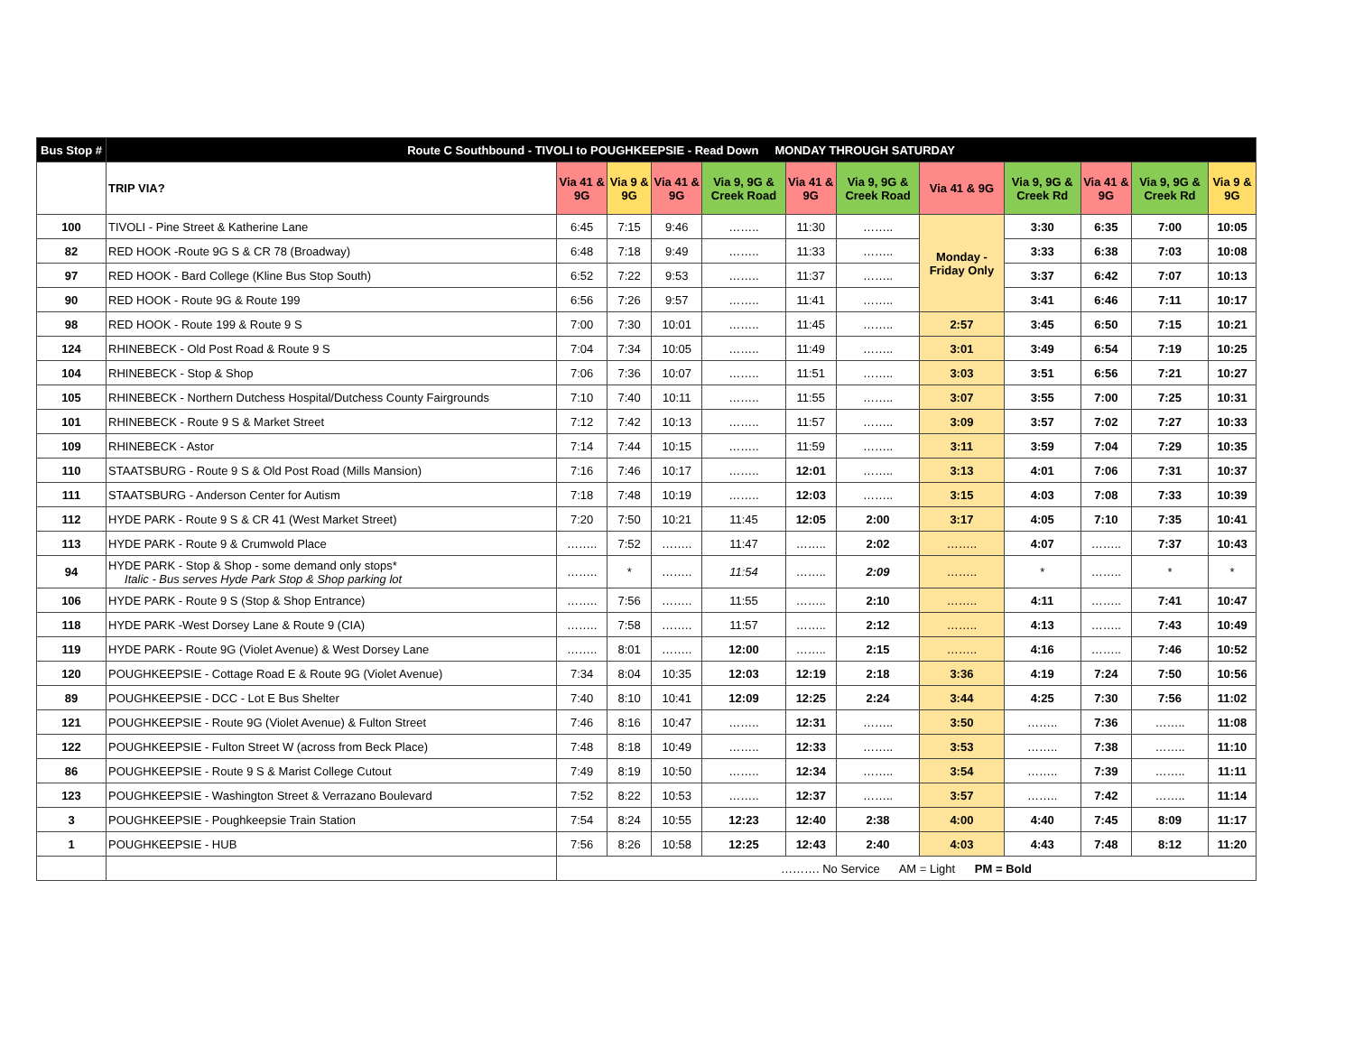| Bus Stop # | Route C Southbound - TIVOLI to POUGHKEEPSIE - Read Down MONDAY THROUGH SATURDAY | | | | | | | | | | | |
| --- | --- | --- | --- | --- | --- | --- | --- | --- | --- | --- | --- | --- |
| | TRIP VIA? | Via 41 & 9G | Via 9 & 9G | Via 41 & 9G | Via 9, 9G & Creek Road | Via 41 & 9G | Via 9, 9G & Creek Road | Via 41 & 9G | Via 9, 9G & Creek Rd | Via 41 & 9G | Via 9, 9G & Creek Rd | Via 9 & 9G |
| 100 | TIVOLI - Pine Street & Katherine Lane | 6:45 | 7:15 | 9:46 | …….. | 11:30 | …….. | Monday - Friday Only | 3:30 | 6:35 | 7:00 | 10:05 |
| 82 | RED HOOK -Route 9G S & CR 78 (Broadway) | 6:48 | 7:18 | 9:49 | …….. | 11:33 | …….. | | 3:33 | 6:38 | 7:03 | 10:08 |
| 97 | RED HOOK - Bard College (Kline Bus Stop South) | 6:52 | 7:22 | 9:53 | …….. | 11:37 | …….. | | 3:37 | 6:42 | 7:07 | 10:13 |
| 90 | RED HOOK - Route 9G & Route 199 | 6:56 | 7:26 | 9:57 | …….. | 11:41 | …….. | | 3:41 | 6:46 | 7:11 | 10:17 |
| 98 | RED HOOK - Route 199 & Route 9 S | 7:00 | 7:30 | 10:01 | …….. | 11:45 | …….. | 2:57 | 3:45 | 6:50 | 7:15 | 10:21 |
| 124 | RHINEBECK - Old Post Road & Route 9 S | 7:04 | 7:34 | 10:05 | …….. | 11:49 | …….. | 3:01 | 3:49 | 6:54 | 7:19 | 10:25 |
| 104 | RHINEBECK - Stop & Shop | 7:06 | 7:36 | 10:07 | …….. | 11:51 | …….. | 3:03 | 3:51 | 6:56 | 7:21 | 10:27 |
| 105 | RHINEBECK - Northern Dutchess Hospital/Dutchess County Fairgrounds | 7:10 | 7:40 | 10:11 | …….. | 11:55 | …….. | 3:07 | 3:55 | 7:00 | 7:25 | 10:31 |
| 101 | RHINEBECK - Route 9 S & Market Street | 7:12 | 7:42 | 10:13 | …….. | 11:57 | …….. | 3:09 | 3:57 | 7:02 | 7:27 | 10:33 |
| 109 | RHINEBECK - Astor | 7:14 | 7:44 | 10:15 | …….. | 11:59 | …….. | 3:11 | 3:59 | 7:04 | 7:29 | 10:35 |
| 110 | STAATSBURG - Route 9 S & Old Post Road (Mills Mansion) | 7:16 | 7:46 | 10:17 | …….. | 12:01 | …….. | 3:13 | 4:01 | 7:06 | 7:31 | 10:37 |
| 111 | STAATSBURG - Anderson Center for Autism | 7:18 | 7:48 | 10:19 | …….. | 12:03 | …….. | 3:15 | 4:03 | 7:08 | 7:33 | 10:39 |
| 112 | HYDE PARK - Route 9 S & CR 41 (West Market Street) | 7:20 | 7:50 | 10:21 | 11:45 | 12:05 | 2:00 | 3:17 | 4:05 | 7:10 | 7:35 | 10:41 |
| 113 | HYDE PARK - Route 9 & Crumwold Place | …….. | 7:52 | …….. | 11:47 | …….. | 2:02 | …….. | 4:07 | …….. | 7:37 | 10:43 |
| 94 | HYDE PARK - Stop & Shop - some demand only stops* Italic - Bus serves Hyde Park Stop & Shop parking lot | …….. | * | …….. | 11:54 | …….. | 2:09 | …….. | * | …….. | * | * |
| 106 | HYDE PARK - Route 9 S (Stop & Shop Entrance) | …….. | 7:56 | …….. | 11:55 | …….. | 2:10 | …….. | 4:11 | …….. | 7:41 | 10:47 |
| 118 | HYDE PARK -West Dorsey Lane & Route 9 (CIA) | …….. | 7:58 | …….. | 11:57 | …….. | 2:12 | …….. | 4:13 | …….. | 7:43 | 10:49 |
| 119 | HYDE PARK - Route 9G (Violet Avenue) & West Dorsey Lane | …….. | 8:01 | …….. | 12:00 | …….. | 2:15 | …….. | 4:16 | …….. | 7:46 | 10:52 |
| 120 | POUGHKEEPSIE - Cottage Road E & Route 9G (Violet Avenue) | 7:34 | 8:04 | 10:35 | 12:03 | 12:19 | 2:18 | 3:36 | 4:19 | 7:24 | 7:50 | 10:56 |
| 89 | POUGHKEEPSIE - DCC - Lot E Bus Shelter | 7:40 | 8:10 | 10:41 | 12:09 | 12:25 | 2:24 | 3:44 | 4:25 | 7:30 | 7:56 | 11:02 |
| 121 | POUGHKEEPSIE - Route 9G (Violet Avenue) & Fulton Street | 7:46 | 8:16 | 10:47 | …….. | 12:31 | …….. | 3:50 | …….. | 7:36 | …….. | 11:08 |
| 122 | POUGHKEEPSIE - Fulton Street W (across from Beck Place) | 7:48 | 8:18 | 10:49 | …….. | 12:33 | …….. | 3:53 | …….. | 7:38 | …….. | 11:10 |
| 86 | POUGHKEEPSIE - Route 9 S & Marist College Cutout | 7:49 | 8:19 | 10:50 | …….. | 12:34 | …….. | 3:54 | …….. | 7:39 | …….. | 11:11 |
| 123 | POUGHKEEPSIE - Washington Street & Verrazano Boulevard | 7:52 | 8:22 | 10:53 | …….. | 12:37 | …….. | 3:57 | …….. | 7:42 | …….. | 11:14 |
| 3 | POUGHKEEPSIE - Poughkeepsie Train Station | 7:54 | 8:24 | 10:55 | 12:23 | 12:40 | 2:38 | 4:00 | 4:40 | 7:45 | 8:09 | 11:17 |
| 1 | POUGHKEEPSIE - HUB | 7:56 | 8:26 | 10:58 | 12:25 | 12:43 | 2:40 | 4:03 | 4:43 | 7:48 | 8:12 | 11:20 |
| | | ………. No Service AM = Light PM = Bold | | | | | | | | | | |